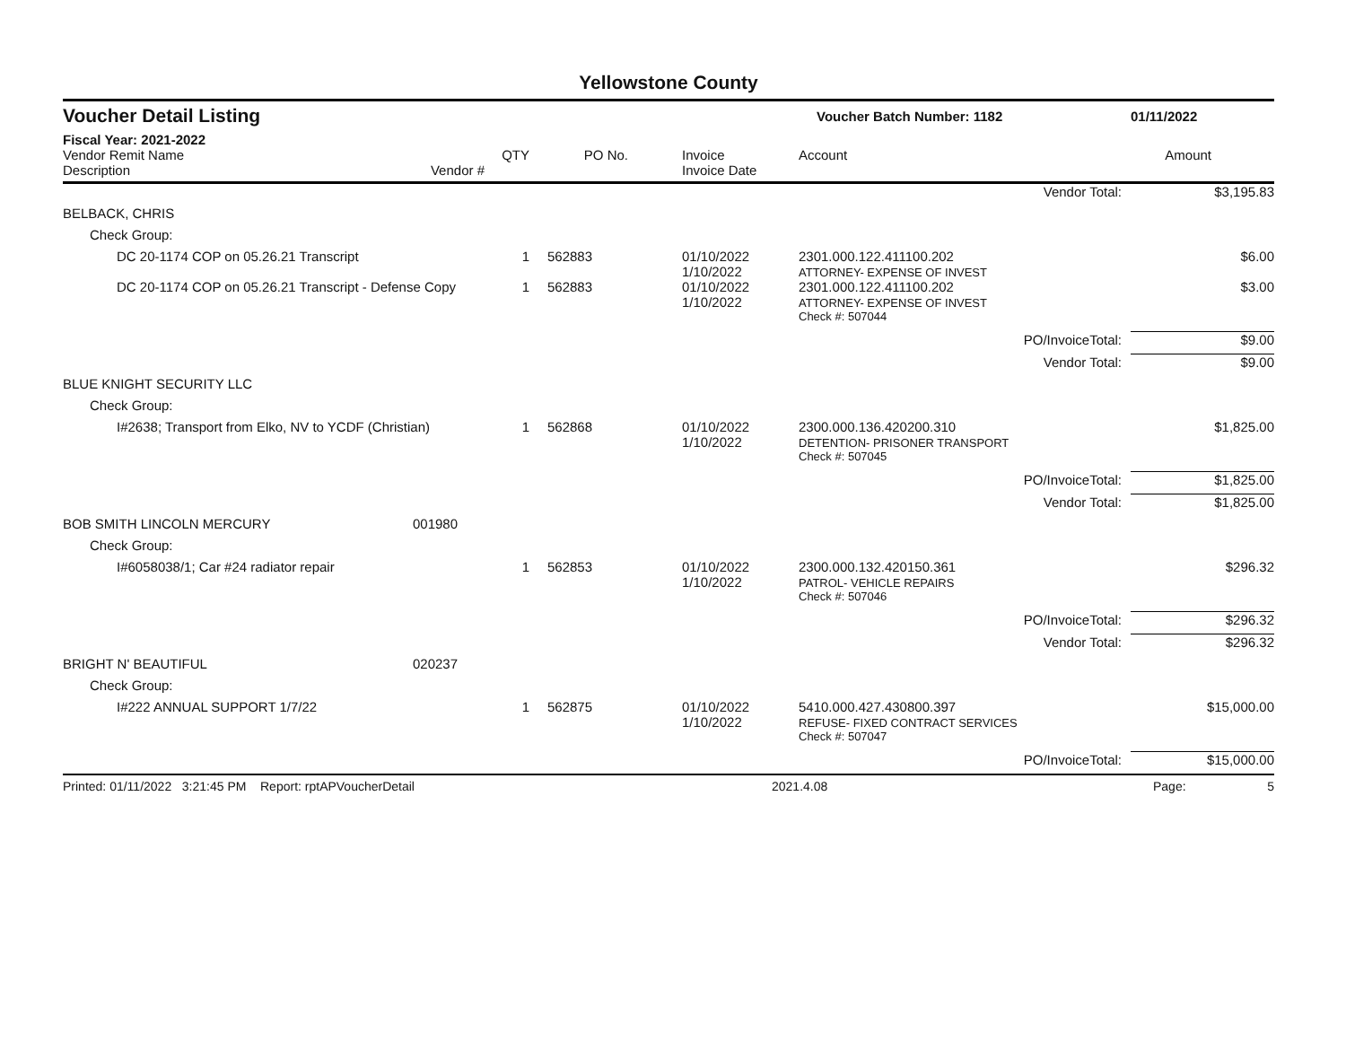Yellowstone County
Voucher Detail Listing Voucher Batch Number: 1182 01/11/2022
Fiscal Year: 2021-2022
| Vendor Remit Name Description | Vendor # | QTY | PO No. | Invoice Invoice Date | Account | Amount |
| --- | --- | --- | --- | --- | --- | --- |
| Vendor Total: | | | | | | $3,195.83 |
| BELBACK, CHRIS | | | | | | |
| Check Group: | | | | | | |
| DC 20-1174 COP on 05.26.21 Transcript | | 1 | 562883 | 01/10/2022 1/10/2022 | 2301.000.122.411100.202 ATTORNEY- EXPENSE OF INVEST | $6.00 |
| DC 20-1174 COP on 05.26.21 Transcript - Defense Copy | | 1 | 562883 | 01/10/2022 1/10/2022 | 2301.000.122.411100.202 ATTORNEY- EXPENSE OF INVEST | $3.00 |
| | | | | | Check #: 507044 | |
| PO/InvoiceTotal: | | | | | | $9.00 |
| Vendor Total: | | | | | | $9.00 |
| BLUE KNIGHT SECURITY LLC | | | | | | |
| Check Group: | | | | | | |
| I#2638; Transport from Elko, NV to YCDF (Christian) | | 1 | 562868 | 01/10/2022 1/10/2022 | 2300.000.136.420200.310 DETENTION- PRISONER TRANSPORT | $1,825.00 |
| | | | | | Check #: 507045 | |
| PO/InvoiceTotal: | | | | | | $1,825.00 |
| Vendor Total: | | | | | | $1,825.00 |
| BOB SMITH LINCOLN MERCURY | 001980 | | | | | |
| Check Group: | | | | | | |
| I#6058038/1; Car #24 radiator repair | | 1 | 562853 | 01/10/2022 1/10/2022 | 2300.000.132.420150.361 PATROL- VEHICLE REPAIRS | $296.32 |
| | | | | | Check #: 507046 | |
| PO/InvoiceTotal: | | | | | | $296.32 |
| Vendor Total: | | | | | | $296.32 |
| BRIGHT N' BEAUTIFUL | 020237 | | | | | |
| Check Group: | | | | | | |
| I#222 ANNUAL SUPPORT 1/7/22 | | 1 | 562875 | 01/10/2022 1/10/2022 | 5410.000.427.430800.397 REFUSE- FIXED CONTRACT SERVICES | $15,000.00 |
| | | | | | Check #: 507047 | |
| PO/InvoiceTotal: | | | | | | $15,000.00 |
Printed: 01/11/2022 3:21:45 PM Report: rptAPVoucherDetail 2021.4.08 Page: 5